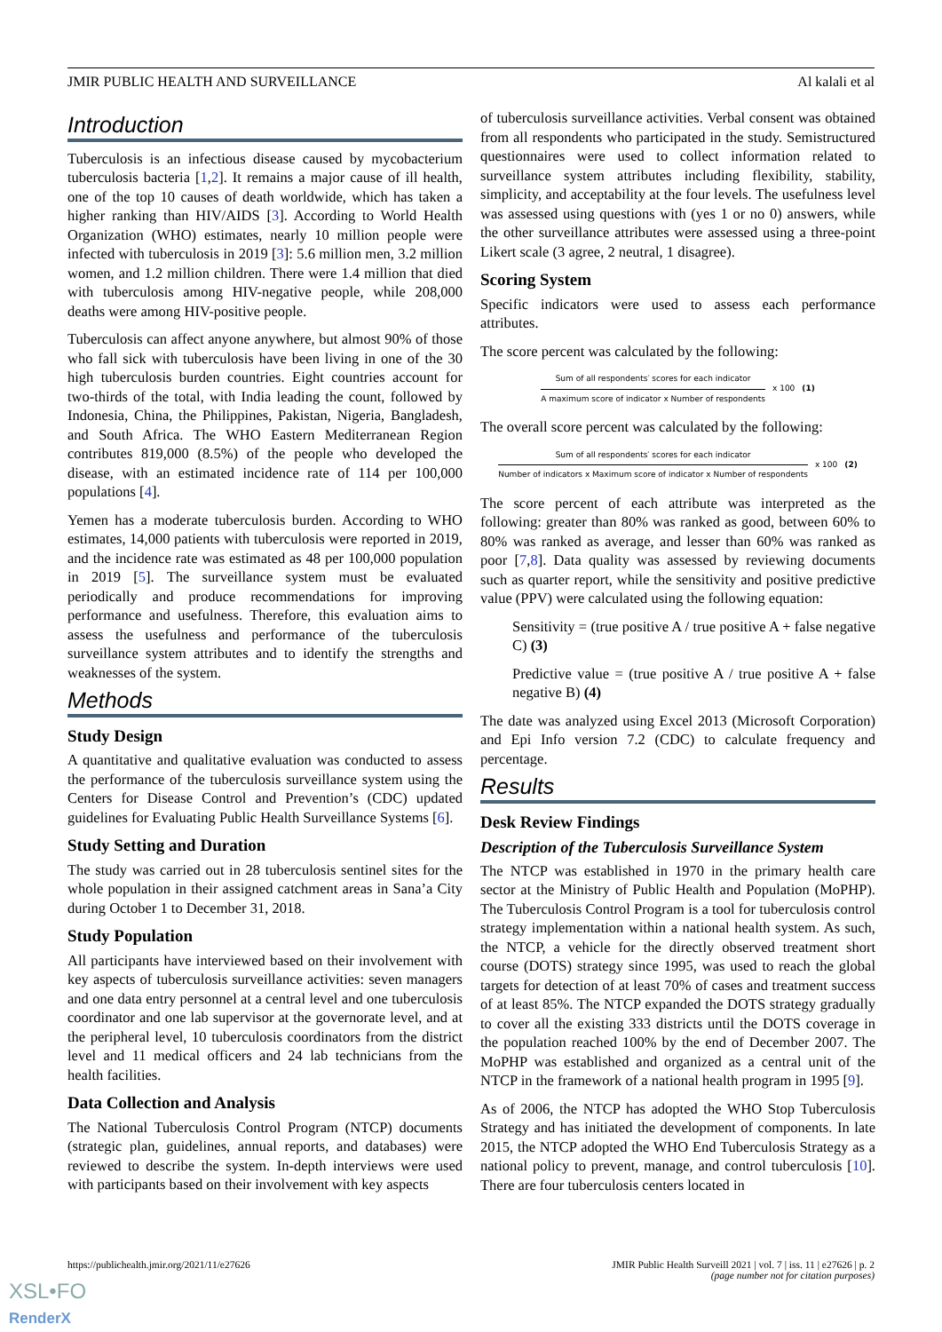JMIR PUBLIC HEALTH AND SURVEILLANCE Al kalali et al
Introduction
Tuberculosis is an infectious disease caused by mycobacterium tuberculosis bacteria [1,2]. It remains a major cause of ill health, one of the top 10 causes of death worldwide, which has taken a higher ranking than HIV/AIDS [3]. According to World Health Organization (WHO) estimates, nearly 10 million people were infected with tuberculosis in 2019 [3]: 5.6 million men, 3.2 million women, and 1.2 million children. There were 1.4 million that died with tuberculosis among HIV-negative people, while 208,000 deaths were among HIV-positive people.
Tuberculosis can affect anyone anywhere, but almost 90% of those who fall sick with tuberculosis have been living in one of the 30 high tuberculosis burden countries. Eight countries account for two-thirds of the total, with India leading the count, followed by Indonesia, China, the Philippines, Pakistan, Nigeria, Bangladesh, and South Africa. The WHO Eastern Mediterranean Region contributes 819,000 (8.5%) of the people who developed the disease, with an estimated incidence rate of 114 per 100,000 populations [4].
Yemen has a moderate tuberculosis burden. According to WHO estimates, 14,000 patients with tuberculosis were reported in 2019, and the incidence rate was estimated as 48 per 100,000 population in 2019 [5]. The surveillance system must be evaluated periodically and produce recommendations for improving performance and usefulness. Therefore, this evaluation aims to assess the usefulness and performance of the tuberculosis surveillance system attributes and to identify the strengths and weaknesses of the system.
Methods
Study Design
A quantitative and qualitative evaluation was conducted to assess the performance of the tuberculosis surveillance system using the Centers for Disease Control and Prevention’s (CDC) updated guidelines for Evaluating Public Health Surveillance Systems [6].
Study Setting and Duration
The study was carried out in 28 tuberculosis sentinel sites for the whole population in their assigned catchment areas in Sana’a City during October 1 to December 31, 2018.
Study Population
All participants have interviewed based on their involvement with key aspects of tuberculosis surveillance activities: seven managers and one data entry personnel at a central level and one tuberculosis coordinator and one lab supervisor at the governorate level, and at the peripheral level, 10 tuberculosis coordinators from the district level and 11 medical officers and 24 lab technicians from the health facilities.
Data Collection and Analysis
The National Tuberculosis Control Program (NTCP) documents (strategic plan, guidelines, annual reports, and databases) were reviewed to describe the system. In-depth interviews were used with participants based on their involvement with key aspects
of tuberculosis surveillance activities. Verbal consent was obtained from all respondents who participated in the study. Semistructured questionnaires were used to collect information related to surveillance system attributes including flexibility, stability, simplicity, and acceptability at the four levels. The usefulness level was assessed using questions with (yes 1 or no 0) answers, while the other surveillance attributes were assessed using a three-point Likert scale (3 agree, 2 neutral, 1 disagree).
Scoring System
Specific indicators were used to assess each performance attributes.
The score percent was calculated by the following:
Sum of all respondents′ scores for each indicator
A maximum score of indicator x Number of respondents
x 100 (1)
The overall score percent was calculated by the following:
Sum of all respondents′ scores for each indicator
Number of indicators x Maximum score of indicator x Number of respondents
x 100 (2)
The score percent of each attribute was interpreted as the following: greater than 80% was ranked as good, between 60% to 80% was ranked as average, and lesser than 60% was ranked as poor [7,8]. Data quality was assessed by reviewing documents such as quarter report, while the sensitivity and positive predictive value (PPV) were calculated using the following equation:
Sensitivity = (true positive A / true positive A + false negative C) (3)
Predictive value = (true positive A / true positive A + false negative B) (4)
The date was analyzed using Excel 2013 (Microsoft Corporation) and Epi Info version 7.2 (CDC) to calculate frequency and percentage.
Results
Desk Review Findings
Description of the Tuberculosis Surveillance System
The NTCP was established in 1970 in the primary health care sector at the Ministry of Public Health and Population (MoPHP). The Tuberculosis Control Program is a tool for tuberculosis control strategy implementation within a national health system. As such, the NTCP, a vehicle for the directly observed treatment short course (DOTS) strategy since 1995, was used to reach the global targets for detection of at least 70% of cases and treatment success of at least 85%. The NTCP expanded the DOTS strategy gradually to cover all the existing 333 districts until the DOTS coverage in the population reached 100% by the end of December 2007. The MoPHP was established and organized as a central unit of the NTCP in the framework of a national health program in 1995 [9].
As of 2006, the NTCP has adopted the WHO Stop Tuberculosis Strategy and has initiated the development of components. In late 2015, the NTCP adopted the WHO End Tuberculosis Strategy as a national policy to prevent, manage, and control tuberculosis [10]. There are four tuberculosis centers located in
https://publichealth.jmir.org/2021/11/e27626 JMIR Public Health Surveill 2021 | vol. 7 | iss. 11 | e27626 | p. 2
(page number not for citation purposes)
XSL•FO
RenderX